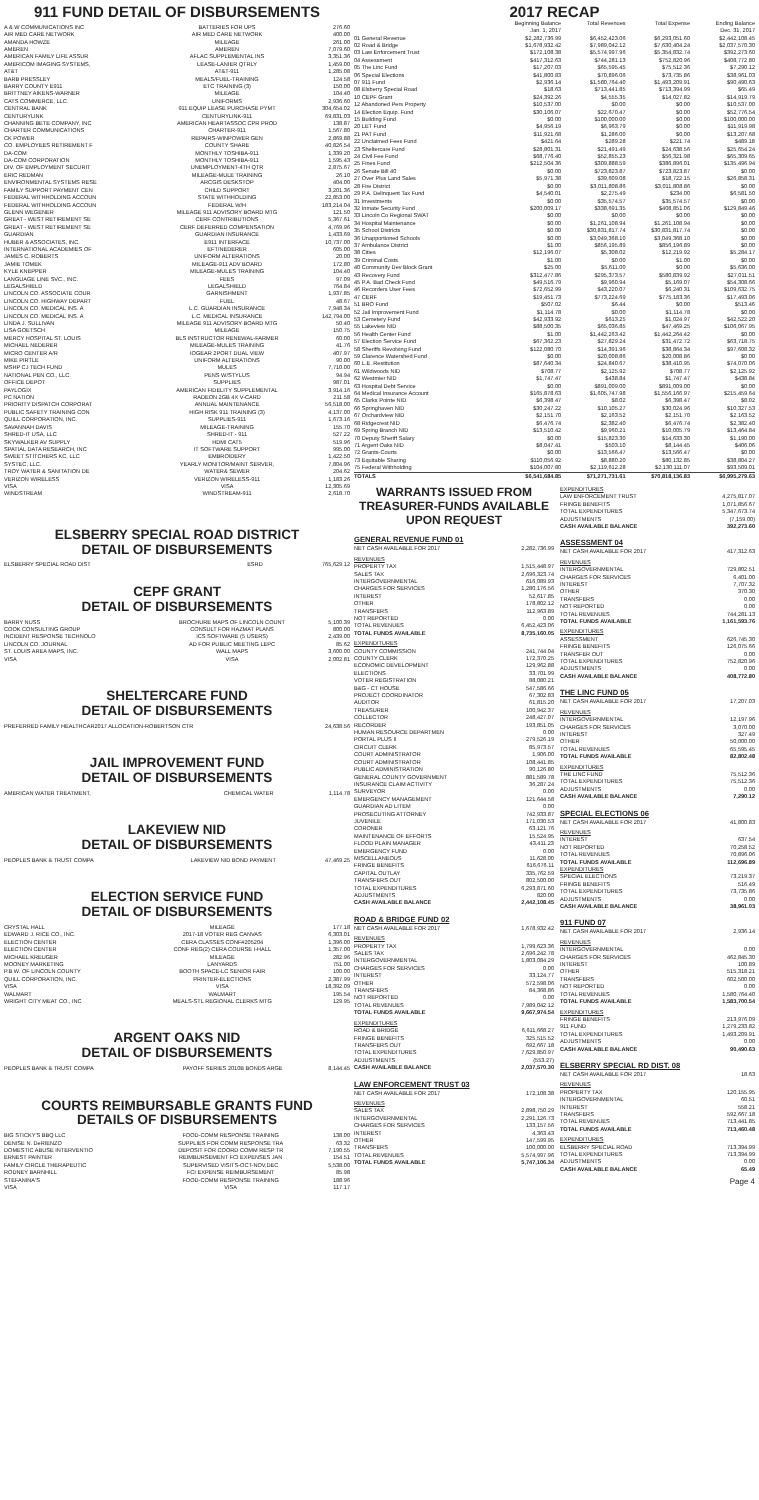911 FUND DETAIL OF DISBURSEMENTS
| A & W COMMUNICATIONS INC | BATTERIES FOR UPS | 276.60 |
| AIR MED CARE NETWORK | AIR MED CARE NETWORK | 400.00 |
| AMANDA HOWZE | MILEAGE | 261.00 |
| AMEREN | AMEREN | 7,079.60 |
| AMERICAN FAMILY LIFE ASSUR | AFLAC SUPPLEMENTAL INS | 3,351.36 |
| AMERICOM IMAGING SYSTEMS, | LEASE-LANIER QTRLY | 1,459.00 |
| AT&T | AT&T-911 | 1,285.08 |
| BARB PRESSLEY | MEALS/FUEL-TRAINING | 124.58 |
| BARRY COUNTY E911 | ETC TRAINING (3) | 150.00 |
| BRITTNEY AIKENS-WARNER | MILEAGE | 104.40 |
| CATS COMMERCE, LLC. | UNIFORMS | 2,936.60 |
| CENTRAL BANK | 911 EQUIP LEASE PURCHASE PYMT | 304,654.02 |
| CENTURYLINK | CENTURYLINK-911 | 69,831.03 |
| CHANNING BETE COMPANY, INC | AMERICAN HEARTASSOC CPR PROD | 138.87 |
| CHARTER COMMUNICATIONS | CHARTER-911 | 1,567.80 |
| CK POWER | REPAIRS-WINPOWER GEN | 2,869.88 |
| CO. EMPLOYEES RETIREMENT F | COUNTY SHARE | 40,826.54 |
| DA-COM | MONTHLY TOSHIBA-911 | 1,339.20 |
| DA-COM CORPORATION | MONTHLY TOSHIBA-911 | 1,595.43 |
| DIV. OF EMPLOYMENT SECURIT | UNEMPLOYMENT-4TH QTR | 2,875.67 |
| ERIC REDMAN | MILEAGE-MULE TRAINING | 26.10 |
| ENVIRONMENTAL SYSTEMS RESE | ARCGIS DESKSTOP | 404.00 |
| FAMILY SUPPORT PAYMENT CEN | CHILD SUPPORT | 3,201.36 |
| FEDERAL WITHHOLDING ACCOUN | STATE WITHHOLDING | 22,853.00 |
| FEDERAL WITHHOLDING ACCOUN | FEDERAL W/H | 183,214.04 |
| GLENN WEGENER | MILEAGE 911 ADVISORY BOARD MTG | 121.50 |
| GREAT - WEST RETIREMENT SE | CERF CONTRIBUTIONS | 5,367.61 |
| GREAT - WEST RETIREMENT SE | CERF DEFERRED COMPENSATION | 4,769.96 |
| GUARDIAN | GUARDIAN INSURANCE | 1,433.69 |
| HUBER & ASSOCIATES, INC. | E911 INTERFACE | 10,737.00 |
| INTERNATIONAL ACADEMIES OF | EFT/NEDERER | 605.00 |
| JAMES C. ROBERTS | UNIFORM ALTERATIONS | 20.00 |
| JAMIE TOMEK | MILEAGE-911 ADV BOARD | 172.80 |
| KYLE KNEPPER | MILEAGE-MULES TRAINING | 104.40 |
| LANGUAGE LINE SVC., INC. | FEES | 97.09 |
| LEGALSHIELD | LEGALSHIELD | 764.84 |
| LINCOLN CO. ASSOCIATE COUR | GARNISHMENT | 1,937.85 |
| LINCOLN CO. HIGHWAY DEPART | FUEL | 48.67 |
| LINCOLN CO. MEDICAL INS. A | L.C. GUARDIAN INSURANCE | 7,948.34 |
| LINCOLN CO. MEDICAL INS. A | L.C. MEDICAL INSURANCE | 142,794.00 |
| LINDA J. SULLIVAN | MILEAGE 911 ADVISORY BOARD MTG | 50.40 |
| LISA GOETSCH | MILEAGE | 150.75 |
| MERCY HOSPITAL ST. LOUIS | BLS INSTRUCTOR RENEWAL-FARMER | 60.00 |
| MICHAEL NEDERER | MILEAGE-MULES TRAINING | 41.76 |
| MICRO CENTER A/R | IOGEAR 2PORT DUAL VIEW | 407.97 |
| MIKE PIRTLE | UNIFORM ALTERATIONS | 90.00 |
| MSHP CJ TECH FUND | MULES | 7,710.00 |
| NATIONAL PEN CO., LLC. | PENS W/STYLUS | 94.94 |
| OFFICE DEPOT | SUPPLIES | 987.01 |
| PAYLOGIX | AMERICAN FIDELITY SUPPLEMENTAL | 3,914.16 |
| PC NATION | RADEON 2GB 4X V-CARD | 211.58 |
| PRIORITY DISPATCH CORPORAT | ANNUAL MAINTENANCE | 56,518.00 |
| PUBLIC SAFETY TRAINING CON | HIGH RISK 911 TRAINING (3) | 4,137.00 |
| QUILL CORPORATION, INC. | SUPPLIES-911 | 1,673.16 |
| SAVANNAH DAVIS | MILEAGE-TRAINING | 155.70 |
| SHRED-IT USA, LLC | SHRED-IT - 911 | 527.22 |
| SKYWALKER AV SUPPLY | HDMI CAT5 | 519.96 |
| SPATIAL DATA RESEARCH, INC | IT SOFTWARE SUPPORT | 995.00 |
| SWEET STITCHERS KC, LLC | EMBROIDERY | 1,422.50 |
| SYSTEC, LLC. | YEARLY MONITOR/MAINT SERVER, | 7,804.96 |
| TROY WATER & SANITATION DE | WATER& SEWER | 204.62 |
| VERIZON WIRELESS | VERIZON WIRELESS-911 | 1,183.26 |
| VISA | VISA | 12,305.69 |
| WINDSTREAM | WINDSTREAM-911 | 2,618.70 |
ELSBERRY SPECIAL ROAD DISTRICT
DETAIL OF DISBURSEMENTS
| ELSBERRY SPECIAL ROAD DIST | ESRD | 765,629.12 |
CEPF GRANT
DETAIL OF DISBURSEMENTS
| BARRY NUSS | BROCHURE MAPS OF LINCOLN COUNT | 5,100.39 |
| COOK CONSULTING GROUP | CONSULT FOR HAZMAT PLANS | 800.00 |
| INCIDENT RESPONSE TECHNOLO | ICS SOFTWARE (5 USERS) | 2,439.00 |
| LINCOLN CO. JOURNAL | AD FOR PUBLIC MEETING LEPC | 85.62 |
| ST. LOUIS AREA MAPS, INC. | WALL MAPS | 3,600.00 |
| VISA | VISA | 2,002.81 |
SHELTERCARE FUND
DETAIL OF DISBURSEMENTS
| PREFERRED FAMILY HEALTHCAR2017 ALLOCATION-ROBERTSON CTR | | 24,638.56 |
JAIL IMPROVEMENT FUND
DETAIL OF DISBURSEMENTS
| AMERICAN WATER TREATMENT, | CHEMICAL WATER | 1,114.78 |
LAKEVIEW NID
DETAIL OF DISBURSEMENTS
| PEOPLES BANK & TRUST COMPA | LAKEVIEW NID BOND PAYMENT | 47,469.25 |
ELECTION SERVICE FUND
DETAIL OF DISBURSEMENTS
| CRYSTAL HALL | MILEAGE | 177.18 |
| EDWARD J. RICE CO., INC. | 2017-18 VOTER REG CANVAS | 6,303.01 |
| ELECTION CENTER | CERA CLASSES CONF#205204 | 1,396.00 |
| ELECTION CENTER | CONF REG(2) CERA COURSE I-HALL | 1,357.00 |
| MICHAEL KREUGER | MILEAGE | 282.96 |
| MOONEY MARKETING | LANYARDS | 751.00 |
| P.B.W. OF LINCOLN COUNTY | BOOTH SPACE-LC SENIOR FAIR | 100.00 |
| QUILL CORPORATION, INC. | PRINTER-ELECTIONS | 2,387.99 |
| VISA | VISA | 18,392.09 |
| WALMART | WALMART | 195.54 |
| WRIGHT CITY MEAT CO., INC | MEALS-STL REGIONAL CLERKS MTG | 129.95 |
ARGENT OAKS NID
DETAIL OF DISBURSEMENTS
| PEOPLES BANK & TRUST COMPA | PAYOFF SERIES 2010B BONDS ARGE | 8,144.45 |
COURTS REIMBURSABLE GRANTS FUND
DETAILS OF DISBURSEMENTS
| BIG STICKY'S BBQ LLC | FOOD-COMM RESPONSE TRAINING | 138.00 |
| DENISE N. DeRIENZO | SUPPLIES FOR COMM RESPONSE TRA | 63.32 |
| DOMESTIC ABUSE INTERVENTIO | DEPOSIT FOR COORD COMM RESP TR | 7,190.55 |
| ERNEST PAINTER | REIMBURSEMENT FCI EXPENSES JAN | 154.51 |
| FAMILY CIRCLE THERAPEUTIC | SUPERVISED VISITS-OCT-NOV,DEC | 5,538.00 |
| RODNEY BARNHILL | FCI EXPENSE REIMBURSEMENT | 85.98 |
| STEFANINA'S | FOOD-COMM RESPONSE TRAINING | 188.96 |
| VISA | VISA | 117.17 |
2017 RECAP
| | Beginning Balance Jan. 1, 2017 | Total Revenues | Total Expense | Ending Balance Dec. 31, 2017 |
| --- | --- | --- | --- | --- |
| 01 General Revenue | $2,282,736.99 | $6,452,423.06 | $6,293,051.60 | $2,442,108.45 |
| 02 Road & Bridge | $1,678,932.42 | $7,989,042.12 | $7,630,404.24 | $2,037,570.30 |
| 03 Law Enforcement Trust | $172,108.38 | $5,574,997.96 | $5,354,832.74 | $392,273.60 |
| 04 Assessment | $417,312.63 | $744,281.13 | $752,820.96 | $408,772.80 |
| 05 The Linc Fund | $17,207.03 | $65,595.45 | $75,512.36 | $7,290.12 |
| 06 Special Elections | $41,800.83 | $70,896.06 | $73,735.86 | $38,961.03 |
| 07 911 Fund | $2,936.14 | $1,580,764.40 | $1,493,209.91 | $90,490.63 |
| 08 Elsberry Special Road | $18.63 | $713,441.85 | $713,394.99 | $65.49 |
| 10 CEPF Grant | $24,392.26 | $4,555.35 | $14,027.82 | $14,919.79 |
| 12 Abandoned Pers Property | $10,537.00 | $0.00 | $0.00 | $10,537.00 |
| 14 Election Equip. Fund | $30,106.07 | $22,670.47 | $0.00 | $52,776.54 |
| 15 Building Fund | $0.00 | $100,000.00 | $0.00 | $100,000.00 |
| 20 LET Fund | $4,956.19 | $6,963.79 | $0.00 | $11,919.98 |
| 21 PAT Fund | $11,921.68 | $1,286.00 | $0.00 | $13,207.68 |
| 22 Unclaimed Fees Fund | $421.64 | $289.28 | $221.74 | $489.18 |
| 23 Sheltercare Fund | $28,801.31 | $21,491.49 | $24,638.56 | $25,654.24 |
| 24 Civil Fee Fund | $68,776.40 | $52,855.23 | $56,321.98 | $65,309.65 |
| 25 Fines Fund | $212,504.36 | $309,888.59 | $386,896.01 | $135,496.94 |
| 26 Senate Bill 40 | $0.00 | $723,823.87 | $723,823.87 | $0.00 |
| 27 Over Plus Land Sales | $5,971.38 | $39,609.08 | $18,722.15 | $26,858.31 |
| 28 Fire District | $0.00 | $3,011,808.86 | $3,011,808.86 | $0.00 |
| 29 P.A. Delinquent Tax Fund | $4,540.01 | $2,275.49 | $234.00 | $6,581.50 |
| 31 Investments | $0.00 | $35,574.57 | $35,574.57 | $0.00 |
| 32 Inmate Security Fund | $200,009.17 | $338,691.35 | $408,851.06 | $129,849.46 |
| 33 Lincoln Co Regional SWAT | $0.00 | $0.00 | $0.00 | $0.00 |
| 34 Hospital Maintenance | $0.00 | $1,261,108.94 | $1,261,108.94 | $0.00 |
| 35 School Districts | $0.00 | $30,831,817.74 | $30,831,817.74 | $0.00 |
| 36 Unapportioned Schools | $0.00 | $3,049,368.10 | $3,049,368.10 | $0.00 |
| 37 Ambulance District | $1.00 | $856,195.89 | $856,196.89 | $0.00 |
| 38 Cities | $12,196.07 | $5,308.02 | $12,219.92 | $5,284.17 |
| 39 Criminal Costs | $1.00 | $0.00 | $1.00 | $0.00 |
| 40 Community Dev Block Grant | $25.00 | $5,611.00 | $0.00 | $5,636.00 |
| 43 Recovery Fund | $312,477.86 | $295,373.57 | $580,839.92 | $27,011.51 |
| 45 P.A. Bad Check Fund | $49,516.79 | $9,960.94 | $5,169.07 | $54,308.66 |
| 46 Recorders User Fees | $72,652.99 | $43,220.07 | $6,240.31 | $109,632.75 |
| 47 CERF | $19,451.73 | $773,224.69 | $775,183.36 | $17,493.06 |
| 51 BRO Fund | $507.02 | $6.44 | $0.00 | $513.46 |
| 52 Jail Improvement Fund | $1,114.78 | $0.00 | $1,114.78 | $0.00 |
| 53 Cemetery Fund | $42,933.92 | $613.25 | $1,024.97 | $42,522.20 |
| 55 Lakeview NID | $88,500.35 | $65,036.85 | $47,469.25 | $106,067.95 |
| 56 Health Center Fund | $1.00 | $1,442,263.42 | $1,442,264.42 | $0.00 |
| 57 Election Service Fund | $67,362.23 | $27,829.24 | $31,472.72 | $63,718.75 |
| 58 Sheriffs Revolving Fund | $122,080.70 | $14,391.96 | $38,864.34 | $97,608.32 |
| 59 Clarence Watershed Fund | $0.00 | $20,008.86 | $20,008.86 | $0.00 |
| 60 L.E. Restitution | $87,640.34 | $24,840.67 | $38,410.95 | $74,070.06 |
| 61 Wildwoods NID | $708.77 | $2,125.92 | $708.77 | $2,125.92 |
| 62 Westmier NID | $1,747.47 | $438.84 | $1,747.47 | $438.84 |
| 63 Hospital Debt Service | $0.00 | $891,009.00 | $891,009.00 | $0.00 |
| 64 Medical Insurance Account | $165,878.63 | $1,605,747.98 | $1,556,166.97 | $215,459.64 |
| 65 Clarks Pointe NID | $6,398.47 | $8.02 | $6,398.47 | $8.02 |
| 66 Springhaven NID | $30,247.22 | $10,105.27 | $30,024.96 | $10,327.53 |
| 67 Orchardview NID | $2,151.70 | $2,163.52 | $2,151.70 | $2,163.52 |
| 68 Ridgecrest NID | $6,476.74 | $2,382.40 | $6,476.74 | $2,382.40 |
| 69 Spring Branch NID | $13,510.42 | $9,960.21 | $10,005.79 | $13,464.84 |
| 70 Deputy Sheriff Salary | $0.00 | $15,823.30 | $14,633.30 | $1,190.00 |
| 71 Argent Oaks NID | $8,047.41 | $503.10 | $8,144.45 | $406.06 |
| 72 Grants-Courts | $0.00 | $13,566.47 | $13,566.47 | $0.00 |
| 73 Equitable Sharing | $110,056.92 | $8,880.20 | $80,132.85 | $38,804.27 |
| 75 Federal Withholding | $104,007.80 | $2,119,612.28 | $2,130,111.07 | $93,509.01 |
| TOTALS | $6,541,684.85 | $71,271,731.61 | $70,818,136.83 | $6,995,279.63 |
WARRANTS ISSUED FROM TREASURER-FUNDS AVAILABLE UPON REQUEST
GENERAL REVENUE FUND 01
| NET CASH AVAILABLE FOR 2017 | 2,282,736.99 |
| REVENUES | |
| PROPERTY TAX | 1,515,448.97 |
| SALES TAX | 2,696,323.74 |
| INTERGOVERNMENTAL | 616,089.93 |
| CHARGES FOR SERVICES | 1,280,176.56 |
| INTEREST | 52,617.85 |
| OTHER | 178,802.12 |
| TRANSFERS | 112,963.89 |
| NOT REPORTED | 0.00 |
| TOTAL REVENUES | 6,452,423.06 |
| TOTAL FUNDS AVAILABLE | 8,735,160.05 |
| EXPENDITURES | |
| COUNTY COMMISSION | 241,744.04 |
| COUNTY CLERK | 172,370.25 |
| ECONOMIC DEVELOPMENT | 129,962.88 |
| ELECTIONS | 33,701.99 |
| VOTER REGISTRATION | 88,080.21 |
| B&G - CT HOUSE | 547,586.66 |
| PROJECT COORDINATOR | 67,302.83 |
| AUDITOR | 61,815.20 |
| TREASURER | 100,942.37 |
| COLLECTOR | 248,427.07 |
| RECORDER | 193,851.05 |
| HUMAN RESOURCE DEPARTMEN | 0.00 |
| PORTAL PLUS II | 279,526.19 |
| CIRCUIT CLERK | 85,973.57 |
| COURT ADMINISTRATOR | 1,906.00 |
| COURT ADMINISTRATOR | 108,441.85 |
| PUBLIC ADMINISTRATION | 90,126.80 |
| GENERAL COUNTY GOVERNMENT | 881,589.78 |
| INSURANCE CLAIM ACTIVITY | 36,287.24 |
| SURVEYOR | 0.00 |
| EMERGENCY MANAGEMENT | 121,644.58 |
| GUARDIAN AD LITEM | 0.00 |
| PROSECUTING ATTORNEY | 742,933.87 |
| JUVENILE | 171,030.53 |
| CORONER | 63,121.76 |
| MAINTENANCE OF EFFORTS | 15,524.95 |
| FLOOD PLAIN MANAGER | 43,411.23 |
| EMERGENCY FUND | 0.00 |
| MISCELLANEOUS | 11,628.00 |
| FRINGE BENEFITS | 616,676.11 |
| CAPITAL OUTLAY | 335,762.59 |
| TRANSFERS OUT | 802,500.00 |
| TOTAL EXPENDITURES | 6,293,871.60 |
| ADJUSTMENTS | 820.00 |
| CASH AVAILABLE BALANCE | 2,442,108.45 |
ROAD & BRIDGE FUND 02
| NET CASH AVAILABLE FOR 2017 | 1,678,932.42 |
| REVENUES | |
| PROPERTY TAX | 1,799,623.36 |
| SALES TAX | 2,696,242.78 |
| INTERGOVERNMENTAL | 1,803,084.29 |
| CHARGES FOR SERVICES | 0.00 |
| INTEREST | 33,124.77 |
| OTHER | 572,598.06 |
| TRANSFERS | 84,368.86 |
| NOT REPORTED | 0.00 |
| TOTAL REVENUES | 7,989,042.12 |
| TOTAL FUNDS AVAILABLE | 9,667,974.54 |
| EXPENDITURES | |
| ROAD & BRIDGE | 6,611,668.27 |
| FRINGE BENEFITS | 325,515.52 |
| TRANSFERS OUT | 692,667.18 |
| TOTAL EXPENDITURES | 7,629,850.97 |
| ADJUSTMENTS | (553.27) |
| CASH AVAILABLE BALANCE | 2,037,570.30 |
LAW ENFORCEMENT TRUST 03
| NET CASH AVAILABLE FOR 2017 | 172,108.38 |
| REVENUES | |
| SALES TAX | 2,898,750.29 |
| INTERGOVERNMENTAL | 2,291,126.73 |
| CHARGES FOR SERVICES | 133,157.56 |
| INTEREST | 4,363.43 |
| OTHER | 147,599.95 |
| TRANSFERS | 100,000.00 |
| TOTAL REVENUES | 5,574,997.96 |
| TOTAL FUNDS AVAILABLE | 5,747,106.34 |
| EXPENDITURES | |
| LAW ENFORCEMENT TRUST | 4,275,817.07 |
| FRINGE BENEFITS | 1,071,856.67 |
| TOTAL EXPENDITURES | 5,347,673.74 |
| ADJUSTMENTS | (7,159.00) |
| CASH AVAILABLE BALANCE | 392,273.60 |
ASSESSMENT 04
| NET CASH AVAILABLE FOR 2017 | 417,312.63 |
| REVENUES | |
| INTERGOVERNMENTAL | 729,802.51 |
| CHARGES FOR SERVICES | 6,401.00 |
| INTEREST | 7,707.32 |
| OTHER | 370.30 |
| TRANSFERS | 0.00 |
| NOT REPORTED | 0.00 |
| TOTAL REVENUES | 744,281.13 |
| TOTAL FUNDS AVAILABLE | 1,161,593.76 |
| EXPENDITURES | |
| ASSESSMENT | 626,745.30 |
| FRINGE BENEFITS | 126,075.66 |
| TRANSFER OUT | 0.00 |
| TOTAL EXPENDITURES | 752,820.96 |
| ADJUSTMENTS | 0.00 |
| CASH AVAILABLE BALANCE | 408,772.80 |
THE LINC FUND 05
| NET CASH AVAILABLE FOR 2017 | 17,207.03 |
| REVENUES | |
| INTERGOVERNMENTAL | 12,197.96 |
| CHARGES FOR SERVICES | 3,070.00 |
| INTEREST | 327.49 |
| OTHER | 50,000.00 |
| TOTAL REVENUES | 65,595.45 |
| TOTAL FUNDS AVAILABLE | 82,802.48 |
| EXPENDITURES | |
| THE LINC FUND | 75,512.36 |
| TOTAL EXPENDITURES | 75,512.36 |
| ADJUSTMENTS | 0.00 |
| CASH AVAILABLE BALANCE | 7,290.12 |
SPECIAL ELECTIONS 06
| NET CASH AVAILABLE FOR 2017 | 41,800.83 |
| REVENUES | |
| INTEREST | 637.54 |
| NOT REPORTED | 70,258.52 |
| TOTAL REVENUES | 70,896.06 |
| TOTAL FUNDS AVAILABLE | 112,696.89 |
| EXPENDITURES | |
| SPECIAL ELECTIONS | 73,219.37 |
| FRINGE BENEFITS | 516.49 |
| TOTAL EXPENDITURES | 73,735.86 |
| ADJUSTMENTS | 0.00 |
| CASH AVAILABLE BALANCE | 38,961.03 |
911 FUND 07
| NET CASH AVAILABLE FOR 2017 | 2,936.14 |
| REVENUES | |
| INTERGOVERNMENTAL | 0.00 |
| CHARGES FOR SERVICES | 462,845.30 |
| INTEREST | 100.89 |
| OTHER | 515,318.21 |
| TRANSFERS | 602,500.00 |
| NOT REPORTED | 0.00 |
| TOTAL REVENUES | 1,580,764.40 |
| TOTAL FUNDS AVAILABLE | 1,583,700.54 |
| EXPENDITURES | |
| FRINGE BENEFITS | 213,976.09 |
| 911 FUND | 1,279,233.82 |
| TOTAL EXPENDITURES | 1,493,209.91 |
| ADJUSTMENTS | 0.00 |
| CASH AVAILABLE BALANCE | 90,490.63 |
ELSBERRY SPECIAL RD DIST. 08
| NET CASH AVAILABLE FOR 2017 | 18.63 |
| REVENUES | |
| PROPERTY TAX | 120,155.95 |
| INTERGOVERNMENTAL | 60.51 |
| INTEREST | 558.21 |
| TRANSFERS | 592,667.18 |
| TOTAL REVENUES | 713,441.85 |
| TOTAL FUNDS AVAILABLE | 713,460.48 |
| EXPENDITURES | |
| ELSBERRY SPECIAL ROAD | 713,394.99 |
| TOTAL EXPENDITURES | 713,394.99 |
| ADJUSTMENTS | 0.00 |
| CASH AVAILABLE BALANCE | 65.49 |
Page 4